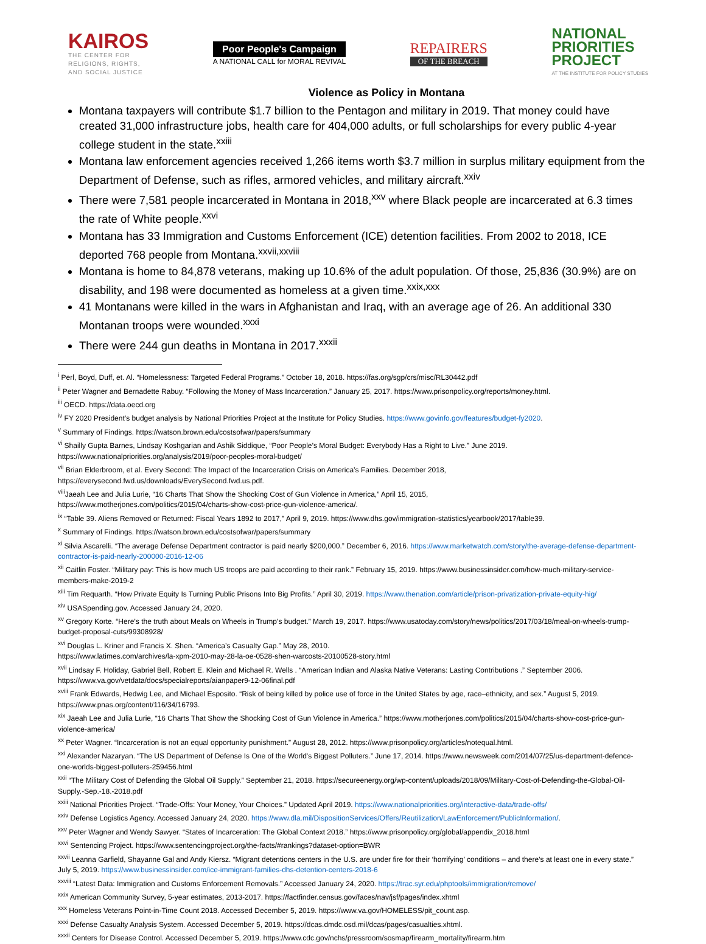KAIROS
THE CENTER FOR
RELIGIONS, RIGHTS,
AND SOCIAL JUSTICE
Poor People's Campaign
A NATIONAL CALL for MORAL REVIVAL
REPAIRERS
OF THE BREACH
NATIONAL
PRIORITIES
PROJECT
AT THE INSTITUTE FOR POLICY STUDIES
Violence as Policy in Montana
Montana taxpayers will contribute $1.7 billion to the Pentagon and military in 2019. That money could have created 31,000 infrastructure jobs, health care for 404,000 adults, or full scholarships for every public 4-year college student in the state.<sup>xxiii</sup>
Montana law enforcement agencies received 1,266 items worth $3.7 million in surplus military equipment from the Department of Defense, such as rifles, armored vehicles, and military aircraft.<sup>xxiv</sup>
There were 7,581 people incarcerated in Montana in 2018,<sup>xxv</sup> where Black people are incarcerated at 6.3 times the rate of White people.<sup>xxvi</sup>
Montana has 33 Immigration and Customs Enforcement (ICE) detention facilities. From 2002 to 2018, ICE deported 768 people from Montana.<sup>xxvii,xxviii</sup>
Montana is home to 84,878 veterans, making up 10.6% of the adult population. Of those, 25,836 (30.9%) are on disability, and 198 were documented as homeless at a given time.<sup>xxix,xxx</sup>
41 Montanans were killed in the wars in Afghanistan and Iraq, with an average age of 26. An additional 330 Montanan troops were wounded.<sup>xxxi</sup>
There were 244 gun deaths in Montana in 2017.<sup>xxxii</sup>
<sup>i</sup> Perl, Boyd, Duff, et. Al. “Homelessness: Targeted Federal Programs.” October 18, 2018. https://fas.org/sgp/crs/misc/RL30442.pdf
<sup>ii</sup> Peter Wagner and Bernadette Rabuy. “Following the Money of Mass Incarceration.” January 25, 2017. https://www.prisonpolicy.org/reports/money.html.
<sup>iii</sup> OECD. https://data.oecd.org
<sup>iv</sup> FY 2020 President’s budget analysis by National Priorities Project at the Institute for Policy Studies. https://www.govinfo.gov/features/budget-fy2020.
<sup>v</sup> Summary of Findings. https://watson.brown.edu/costsofwar/papers/summary
<sup>vi</sup> Shailly Gupta Barnes, Lindsay Koshgarian and Ashik Siddique, “Poor People’s Moral Budget: Everybody Has a Right to Live.” June 2019.
https://www.nationalpriorities.org/analysis/2019/poor-peoples-moral-budget/
<sup>vii</sup> Brian Elderbroom, et al. Every Second: The Impact of the Incarceration Crisis on America’s Families. December 2018,
https://everysecond.fwd.us/downloads/EverySecond.fwd.us.pdf.
<sup>viii</sup>Jaeah Lee and Julia Lurie, “16 Charts That Show the Shocking Cost of Gun Violence in America,” April 15, 2015,
https://www.motherjones.com/politics/2015/04/charts-show-cost-price-gun-violence-america/.
<sup>ix</sup> “Table 39. Aliens Removed or Returned: Fiscal Years 1892 to 2017,” April 9, 2019. https://www.dhs.gov/immigration-statistics/yearbook/2017/table39.
<sup>x</sup> Summary of Findings. https://watson.brown.edu/costsofwar/papers/summary
<sup>xi</sup> Silvia Ascarelli. “The average Defense Department contractor is paid nearly $200,000.” December 6, 2016. https://www.marketwatch.com/story/the-average-defense-department-contractor-is-paid-nearly-200000-2016-12-06
<sup>xii</sup> Caitlin Foster. “Military pay: This is how much US troops are paid according to their rank.” February 15, 2019. https://www.businessinsider.com/how-much-military-service-members-make-2019-2
<sup>xiii</sup> Tim Requarth. “How Private Equity Is Turning Public Prisons Into Big Profits.” April 30, 2019. https://www.thenation.com/article/prison-privatization-private-equity-hig/
<sup>xiv</sup> USASpending.gov. Accessed January 24, 2020.
<sup>xv</sup> Gregory Korte. “Here’s the truth about Meals on Wheels in Trump’s budget.” March 19, 2017. https://www.usatoday.com/story/news/politics/2017/03/18/meal-on-wheels-trump-budget-proposal-cuts/99308928/
<sup>xvi</sup> Douglas L. Kriner and Francis X. Shen. “America’s Casualty Gap.” May 28, 2010.
https://www.latimes.com/archives/la-xpm-2010-may-28-la-oe-0528-shen-warcosts-20100528-story.html
<sup>xvii</sup> Lindsay F. Holiday, Gabriel Bell, Robert E. Klein and Michael R. Wells . “American Indian and Alaska Native Veterans: Lasting Contributions .” September 2006. https://www.va.gov/vetdata/docs/specialreports/aianpaper9-12-06final.pdf
<sup>xviii</sup> Frank Edwards, Hedwig Lee, and Michael Esposito. “Risk of being killed by police use of force in the United States by age, race–ethnicity, and sex.” August 5, 2019. https://www.pnas.org/content/116/34/16793.
<sup>xix</sup> Jaeah Lee and Julia Lurie, “16 Charts That Show the Shocking Cost of Gun Violence in America.” https://www.motherjones.com/politics/2015/04/charts-show-cost-price-gun-violence-america/
<sup>xx</sup> Peter Wagner. “Incarceration is not an equal opportunity punishment.” August 28, 2012. https://www.prisonpolicy.org/articles/notequal.html.
<sup>xxi</sup> Alexander Nazaryan. “The US Department of Defense Is One of the World's Biggest Polluters.” June 17, 2014. https://www.newsweek.com/2014/07/25/us-department-defence-one-worlds-biggest-polluters-259456.html
<sup>xxii</sup> “The Military Cost of Defending the Global Oil Supply.” September 21, 2018. https://secureenergy.org/wp-content/uploads/2018/09/Military-Cost-of-Defending-the-Global-Oil-Supply.-Sep.-18.-2018.pdf
<sup>xxiii</sup> National Priorities Project. “Trade-Offs: Your Money, Your Choices.” Updated April 2019. https://www.nationalpriorities.org/interactive-data/trade-offs/
<sup>xxiv</sup> Defense Logistics Agency. Accessed January 24, 2020. https://www.dla.mil/DispositionServices/Offers/Reutilization/LawEnforcement/PublicInformation/.
<sup>xxv</sup> Peter Wagner and Wendy Sawyer. “States of Incarceration: The Global Context 2018.” https://www.prisonpolicy.org/global/appendix_2018.html
<sup>xxvi</sup> Sentencing Project. https://www.sentencingproject.org/the-facts/#rankings?dataset-option=BWR
<sup>xxvii</sup> Leanna Garfield, Shayanne Gal and Andy Kiersz. “Migrant detentions centers in the U.S. are under fire for their ‘horrifying’ conditions – and there’s at least one in every state.” July 5, 2019. https://www.businessinsider.com/ice-immigrant-families-dhs-detention-centers-2018-6
<sup>xxviii</sup> “Latest Data: Immigration and Customs Enforcement Removals.” Accessed January 24, 2020. https://trac.syr.edu/phptools/immigration/remove/
<sup>xxix</sup> American Community Survey, 5-year estimates, 2013-2017. https://factfinder.census.gov/faces/nav/jsf/pages/index.xhtml
<sup>xxx</sup> Homeless Veterans Point-in-Time Count 2018. Accessed December 5, 2019. https://www.va.gov/HOMELESS/pit_count.asp.
<sup>xxxi</sup> Defense Casualty Analysis System. Accessed December 5, 2019. https://dcas.dmdc.osd.mil/dcas/pages/casualties.xhtml.
<sup>xxxii</sup> Centers for Disease Control. Accessed December 5, 2019. https://www.cdc.gov/nchs/pressroom/sosmap/firearm_mortality/firearm.htm